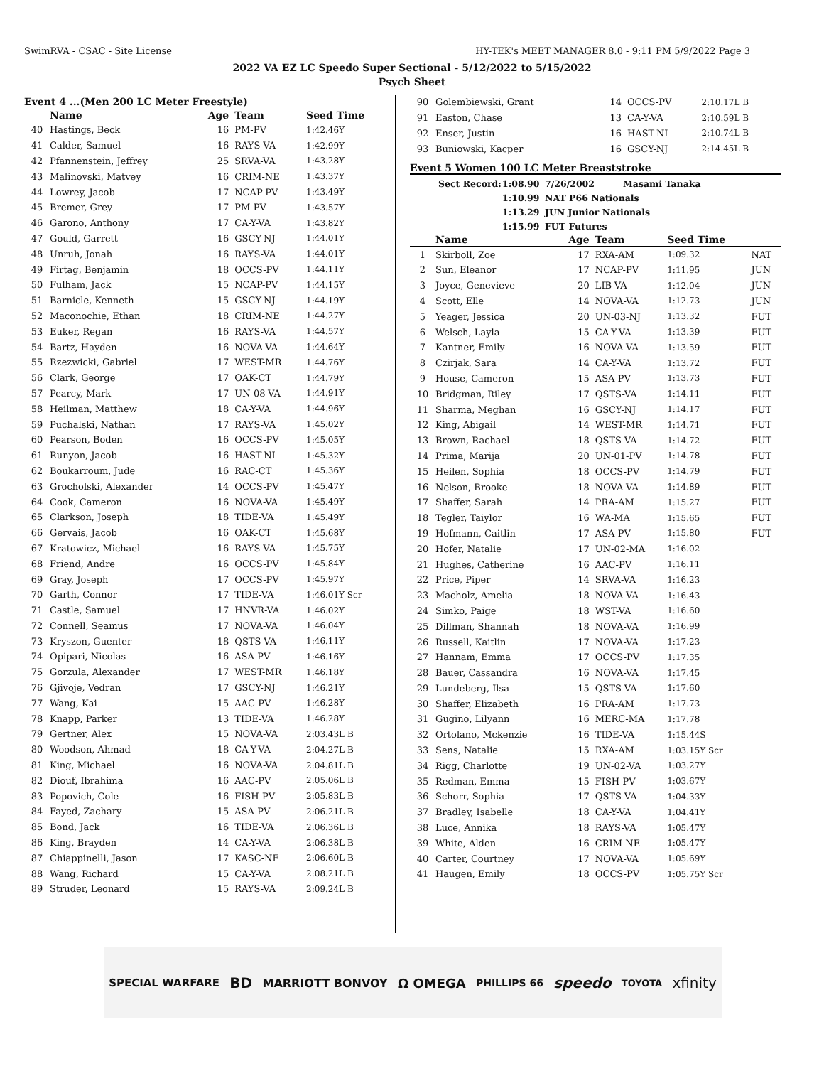SwimRVA - CSAC - Site License HY-TEK's MEET MANAGER 8.0 - 9:11 PM 5/9/2022 Page 3
2022 VA EZ LC Speedo Super Sectional - 5/12/2022 to 5/15/2022
Psych Sheet
Event 4 ...(Men 200 LC Meter Freestyle)
| | Name | Age | Team | Seed Time |
| --- | --- | --- | --- | --- |
| 40 | Hastings, Beck | 16 | PM-PV | 1:42.46Y |
| 41 | Calder, Samuel | 16 | RAYS-VA | 1:42.99Y |
| 42 | Pfannenstein, Jeffrey | 25 | SRVA-VA | 1:43.28Y |
| 43 | Malinovski, Matvey | 16 | CRIM-NE | 1:43.37Y |
| 44 | Lowrey, Jacob | 17 | NCAP-PV | 1:43.49Y |
| 45 | Bremer, Grey | 17 | PM-PV | 1:43.57Y |
| 46 | Garono, Anthony | 17 | CA-Y-VA | 1:43.82Y |
| 47 | Gould, Garrett | 16 | GSCY-NJ | 1:44.01Y |
| 48 | Unruh, Jonah | 16 | RAYS-VA | 1:44.01Y |
| 49 | Firtag, Benjamin | 18 | OCCS-PV | 1:44.11Y |
| 50 | Fulham, Jack | 15 | NCAP-PV | 1:44.15Y |
| 51 | Barnicle, Kenneth | 15 | GSCY-NJ | 1:44.19Y |
| 52 | Maconochie, Ethan | 18 | CRIM-NE | 1:44.27Y |
| 53 | Euker, Regan | 16 | RAYS-VA | 1:44.57Y |
| 54 | Bartz, Hayden | 16 | NOVA-VA | 1:44.64Y |
| 55 | Rzezwicki, Gabriel | 17 | WEST-MR | 1:44.76Y |
| 56 | Clark, George | 17 | OAK-CT | 1:44.79Y |
| 57 | Pearcy, Mark | 17 | UN-08-VA | 1:44.91Y |
| 58 | Heilman, Matthew | 18 | CA-Y-VA | 1:44.96Y |
| 59 | Puchalski, Nathan | 17 | RAYS-VA | 1:45.02Y |
| 60 | Pearson, Boden | 16 | OCCS-PV | 1:45.05Y |
| 61 | Runyon, Jacob | 16 | HAST-NI | 1:45.32Y |
| 62 | Boukarroum, Jude | 16 | RAC-CT | 1:45.36Y |
| 63 | Grocholski, Alexander | 14 | OCCS-PV | 1:45.47Y |
| 64 | Cook, Cameron | 16 | NOVA-VA | 1:45.49Y |
| 65 | Clarkson, Joseph | 18 | TIDE-VA | 1:45.49Y |
| 66 | Gervais, Jacob | 16 | OAK-CT | 1:45.68Y |
| 67 | Kratowicz, Michael | 16 | RAYS-VA | 1:45.75Y |
| 68 | Friend, Andre | 16 | OCCS-PV | 1:45.84Y |
| 69 | Gray, Joseph | 17 | OCCS-PV | 1:45.97Y |
| 70 | Garth, Connor | 17 | TIDE-VA | 1:46.01Y Scr |
| 71 | Castle, Samuel | 17 | HNVR-VA | 1:46.02Y |
| 72 | Connell, Seamus | 17 | NOVA-VA | 1:46.04Y |
| 73 | Kryszon, Guenter | 18 | QSTS-VA | 1:46.11Y |
| 74 | Opipari, Nicolas | 16 | ASA-PV | 1:46.16Y |
| 75 | Gorzula, Alexander | 17 | WEST-MR | 1:46.18Y |
| 76 | Gjivoje, Vedran | 17 | GSCY-NJ | 1:46.21Y |
| 77 | Wang, Kai | 15 | AAC-PV | 1:46.28Y |
| 78 | Knapp, Parker | 13 | TIDE-VA | 1:46.28Y |
| 79 | Gertner, Alex | 15 | NOVA-VA | 2:03.43L B |
| 80 | Woodson, Ahmad | 18 | CA-Y-VA | 2:04.27L B |
| 81 | King, Michael | 16 | NOVA-VA | 2:04.81L B |
| 82 | Diouf, Ibrahima | 16 | AAC-PV | 2:05.06L B |
| 83 | Popovich, Cole | 16 | FISH-PV | 2:05.83L B |
| 84 | Fayed, Zachary | 15 | ASA-PV | 2:06.21L B |
| 85 | Bond, Jack | 16 | TIDE-VA | 2:06.36L B |
| 86 | King, Brayden | 14 | CA-Y-VA | 2:06.38L B |
| 87 | Chiappinelli, Jason | 17 | KASC-NE | 2:06.60L B |
| 88 | Wang, Richard | 15 | CA-Y-VA | 2:08.21L B |
| 89 | Struder, Leonard | 15 | RAYS-VA | 2:09.24L B |
| 90 | Golembiewski, Grant | 14 | OCCS-PV | 2:10.17L B |
| 91 | Easton, Chase | 13 | CA-Y-VA | 2:10.59L B |
| 92 | Enser, Justin | 16 | HAST-NI | 2:10.74L B |
| 93 | Buniowski, Kacper | 16 | GSCY-NJ | 2:14.45L B |
Event 5 Women 100 LC Meter Breaststroke
| Sect Record: | 1:08.90 | 7/26/2002 | Masami Tanaka |
| | 1:10.99 | NAT P66 Nationals | |
| | 1:13.29 | JUN Junior Nationals | |
| | 1:15.99 | FUT Futures | |
| | Name | Age | Team | Seed Time | |
| --- | --- | --- | --- | --- | --- |
| 1 | Skirboll, Zoe | 17 | RXA-AM | 1:09.32 | NAT |
| 2 | Sun, Eleanor | 17 | NCAP-PV | 1:11.95 | JUN |
| 3 | Joyce, Genevieve | 20 | LIB-VA | 1:12.04 | JUN |
| 4 | Scott, Elle | 14 | NOVA-VA | 1:12.73 | JUN |
| 5 | Yeager, Jessica | 20 | UN-03-NJ | 1:13.32 | FUT |
| 6 | Welsch, Layla | 15 | CA-Y-VA | 1:13.39 | FUT |
| 7 | Kantner, Emily | 16 | NOVA-VA | 1:13.59 | FUT |
| 8 | Czirjak, Sara | 14 | CA-Y-VA | 1:13.72 | FUT |
| 9 | House, Cameron | 15 | ASA-PV | 1:13.73 | FUT |
| 10 | Bridgman, Riley | 17 | QSTS-VA | 1:14.11 | FUT |
| 11 | Sharma, Meghan | 16 | GSCY-NJ | 1:14.17 | FUT |
| 12 | King, Abigail | 14 | WEST-MR | 1:14.71 | FUT |
| 13 | Brown, Rachael | 18 | QSTS-VA | 1:14.72 | FUT |
| 14 | Prima, Marija | 20 | UN-01-PV | 1:14.78 | FUT |
| 15 | Heilen, Sophia | 18 | OCCS-PV | 1:14.79 | FUT |
| 16 | Nelson, Brooke | 18 | NOVA-VA | 1:14.89 | FUT |
| 17 | Shaffer, Sarah | 14 | PRA-AM | 1:15.27 | FUT |
| 18 | Tegler, Taiylor | 16 | WA-MA | 1:15.65 | FUT |
| 19 | Hofmann, Caitlin | 17 | ASA-PV | 1:15.80 | FUT |
| 20 | Hofer, Natalie | 17 | UN-02-MA | 1:16.02 | |
| 21 | Hughes, Catherine | 16 | AAC-PV | 1:16.11 | |
| 22 | Price, Piper | 14 | SRVA-VA | 1:16.23 | |
| 23 | Macholz, Amelia | 18 | NOVA-VA | 1:16.43 | |
| 24 | Simko, Paige | 18 | WST-VA | 1:16.60 | |
| 25 | Dillman, Shannah | 18 | NOVA-VA | 1:16.99 | |
| 26 | Russell, Kaitlin | 17 | NOVA-VA | 1:17.23 | |
| 27 | Hannam, Emma | 17 | OCCS-PV | 1:17.35 | |
| 28 | Bauer, Cassandra | 16 | NOVA-VA | 1:17.45 | |
| 29 | Lundeberg, Ilsa | 15 | QSTS-VA | 1:17.60 | |
| 30 | Shaffer, Elizabeth | 16 | PRA-AM | 1:17.73 | |
| 31 | Gugino, Lilyann | 16 | MERC-MA | 1:17.78 | |
| 32 | Ortolano, Mckenzie | 16 | TIDE-VA | 1:15.44S | |
| 33 | Sens, Natalie | 15 | RXA-AM | 1:03.15Y Scr | |
| 34 | Rigg, Charlotte | 19 | UN-02-VA | 1:03.27Y | |
| 35 | Redman, Emma | 15 | FISH-PV | 1:03.67Y | |
| 36 | Schorr, Sophia | 17 | QSTS-VA | 1:04.33Y | |
| 37 | Bradley, Isabelle | 18 | CA-Y-VA | 1:04.41Y | |
| 38 | Luce, Annika | 18 | RAYS-VA | 1:05.47Y | |
| 39 | White, Alden | 16 | CRIM-NE | 1:05.47Y | |
| 40 | Carter, Courtney | 17 | NOVA-VA | 1:05.69Y | |
| 41 | Haugen, Emily | 18 | OCCS-PV | 1:05.75Y Scr | |
SPECIAL WARFARE BD MARRIOTT BONVOY Ω OMEGA PHILLIPS 66 speedo TOYOTA xfinity